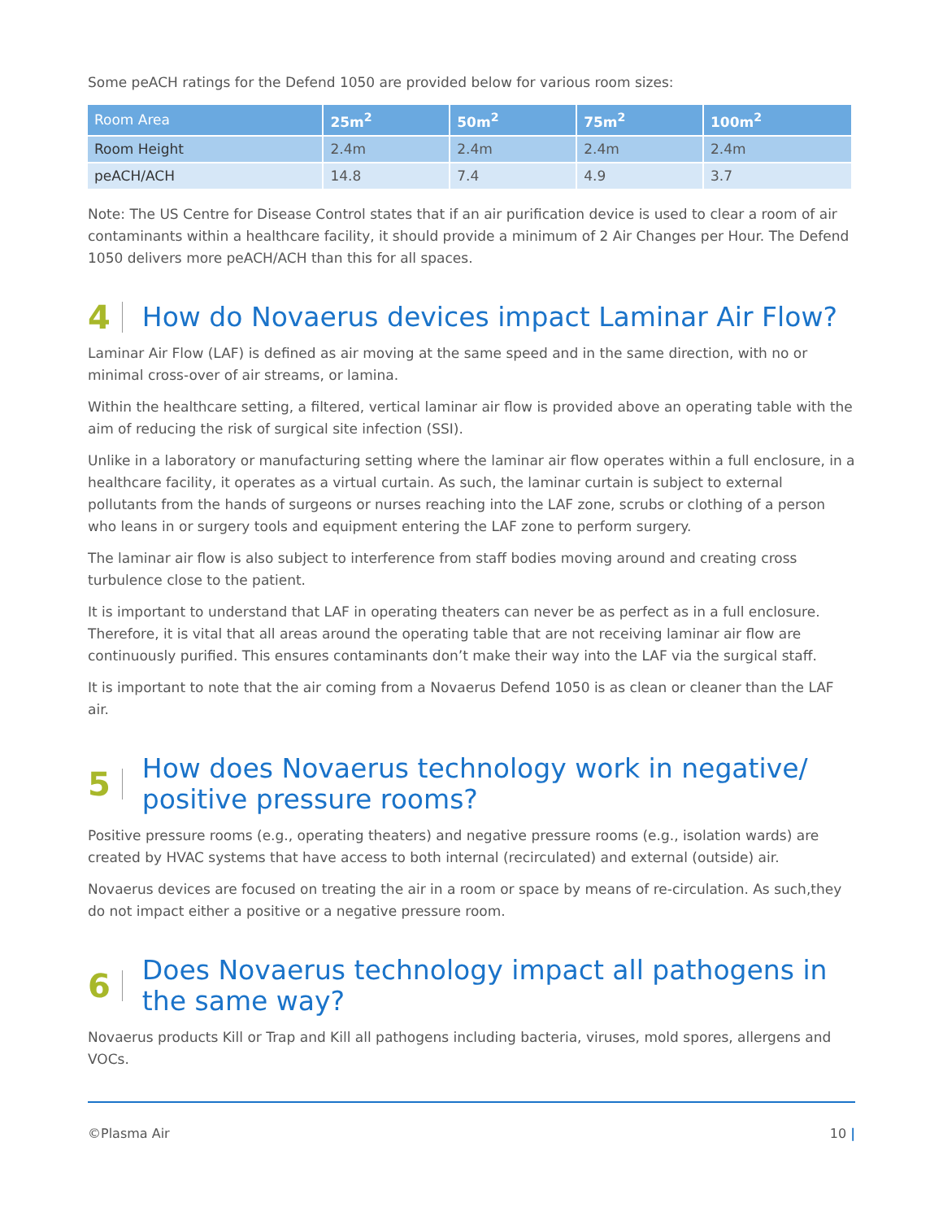Some peACH ratings for the Defend 1050 are provided below for various room sizes:
| Room Area | 25m<sup>2</sup> | 50m<sup>2</sup> | 75m<sup>2</sup> | 100m<sup>2</sup> |
| Room Height | 2.4m | 2.4m | 2.4m | 2.4m |
| peACH/ACH | 14.8 | 7.4 | 4.9 | 3.7 |
Note: The US Centre for Disease Control states that if an air purification device is used to clear a room of air contaminants within a healthcare facility, it should provide a minimum of 2 Air Changes per Hour. The Defend 1050 delivers more peACH/ACH than this for all spaces.
4 How do Novaerus devices impact Laminar Air Flow?
Laminar Air Flow (LAF) is defined as air moving at the same speed and in the same direction, with no or minimal cross-over of air streams, or lamina.
Within the healthcare setting, a filtered, vertical laminar air flow is provided above an operating table with the aim of reducing the risk of surgical site infection (SSI).
Unlike in a laboratory or manufacturing setting where the laminar air flow operates within a full enclosure, in a healthcare facility, it operates as a virtual curtain. As such, the laminar curtain is subject to external pollutants from the hands of surgeons or nurses reaching into the LAF zone, scrubs or clothing of a person who leans in or surgery tools and equipment entering the LAF zone to perform surgery.
The laminar air flow is also subject to interference from staff bodies moving around and creating cross turbulence close to the patient.
It is important to understand that LAF in operating theaters can never be as perfect as in a full enclosure. Therefore, it is vital that all areas around the operating table that are not receiving laminar air flow are continuously purified. This ensures contaminants don’t make their way into the LAF via the surgical staff.
It is important to note that the air coming from a Novaerus Defend 1050 is as clean or cleaner than the LAF air.
5 How does Novaerus technology work in negative/ positive pressure rooms?
Positive pressure rooms (e.g., operating theaters) and negative pressure rooms (e.g., isolation wards) are created by HVAC systems that have access to both internal (recirculated) and external (outside) air.
Novaerus devices are focused on treating the air in a room or space by means of re-circulation. As such,they do not impact either a positive or a negative pressure room.
6 Does Novaerus technology impact all pathogens in the same way?
Novaerus products Kill or Trap and Kill all pathogens including bacteria, viruses, mold spores, allergens and VOCs.
©Plasma Air 10 |